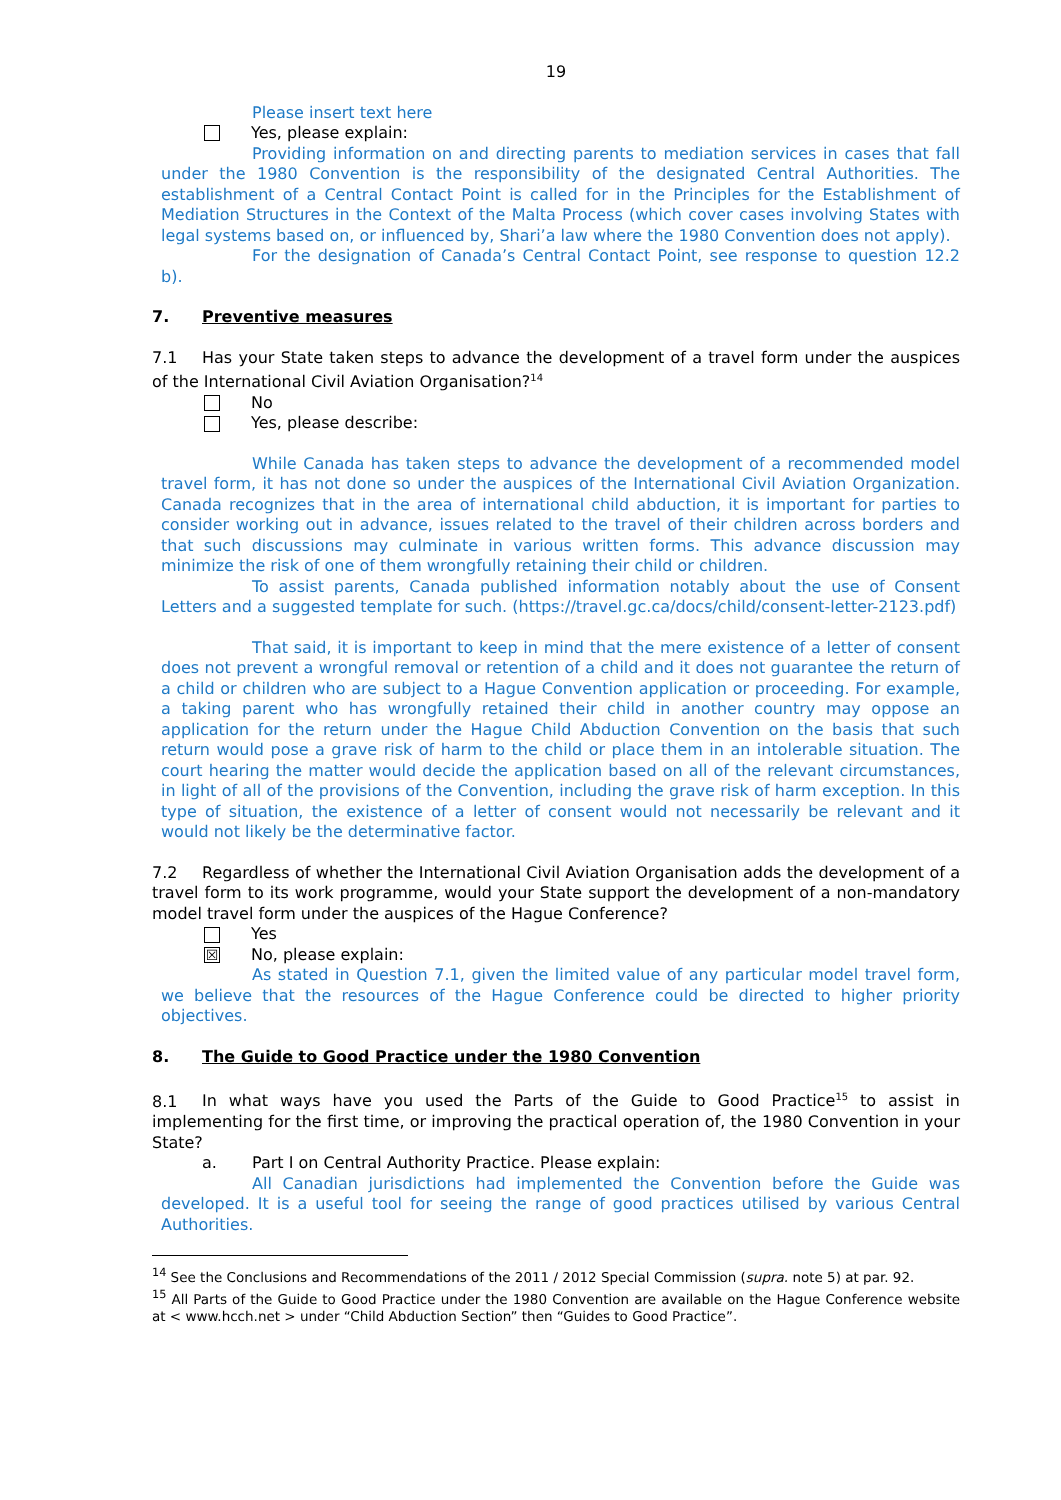19
Please insert text here
Yes, please explain:
Providing information on and directing parents to mediation services in cases that fall under the 1980 Convention is the responsibility of the designated Central Authorities. The establishment of a Central Contact Point is called for in the Principles for the Establishment of Mediation Structures in the Context of the Malta Process (which cover cases involving States with legal systems based on, or influenced by, Shari’a law where the 1980 Convention does not apply).
For the designation of Canada’s Central Contact Point, see response to question 12.2 b).
7. Preventive measures
7.1 Has your State taken steps to advance the development of a travel form under the auspices of the International Civil Aviation Organisation?<sup>14</sup>
No
Yes, please describe:
While Canada has taken steps to advance the development of a recommended model travel form, it has not done so under the auspices of the International Civil Aviation Organization. Canada recognizes that in the area of international child abduction, it is important for parties to consider working out in advance, issues related to the travel of their children across borders and that such discussions may culminate in various written forms. This advance discussion may minimize the risk of one of them wrongfully retaining their child or children.
To assist parents, Canada published information notably about the use of Consent Letters and a suggested template for such. (https://travel.gc.ca/docs/child/consent-letter-2123.pdf)
That said, it is important to keep in mind that the mere existence of a letter of consent does not prevent a wrongful removal or retention of a child and it does not guarantee the return of a child or children who are subject to a Hague Convention application or proceeding. For example, a taking parent who has wrongfully retained their child in another country may oppose an application for the return under the Hague Child Abduction Convention on the basis that such return would pose a grave risk of harm to the child or place them in an intolerable situation. The court hearing the matter would decide the application based on all of the relevant circumstances, in light of all of the provisions of the Convention, including the grave risk of harm exception. In this type of situation, the existence of a letter of consent would not necessarily be relevant and it would not likely be the determinative factor.
7.2 Regardless of whether the International Civil Aviation Organisation adds the development of a travel form to its work programme, would your State support the development of a non-mandatory model travel form under the auspices of the Hague Conference?
Yes
☒
No, please explain:
As stated in Question 7.1, given the limited value of any particular model travel form, we believe that the resources of the Hague Conference could be directed to higher priority objectives.
8. The Guide to Good Practice under the 1980 Convention
8.1 In what ways have you used the Parts of the Guide to Good Practice<sup>15</sup> to assist in implementing for the first time, or improving the practical operation of, the 1980 Convention in your State?
a. Part I on Central Authority Practice. Please explain:
All Canadian jurisdictions had implemented the Convention before the Guide was developed. It is a useful tool for seeing the range of good practices utilised by various Central Authorities.
<sup>14</sup> See the Conclusions and Recommendations of the 2011 / 2012 Special Commission (supra. note 5) at par. 92.
<sup>15</sup> All Parts of the Guide to Good Practice under the 1980 Convention are available on the Hague Conference website at < www.hcch.net > under “Child Abduction Section” then “Guides to Good Practice”.